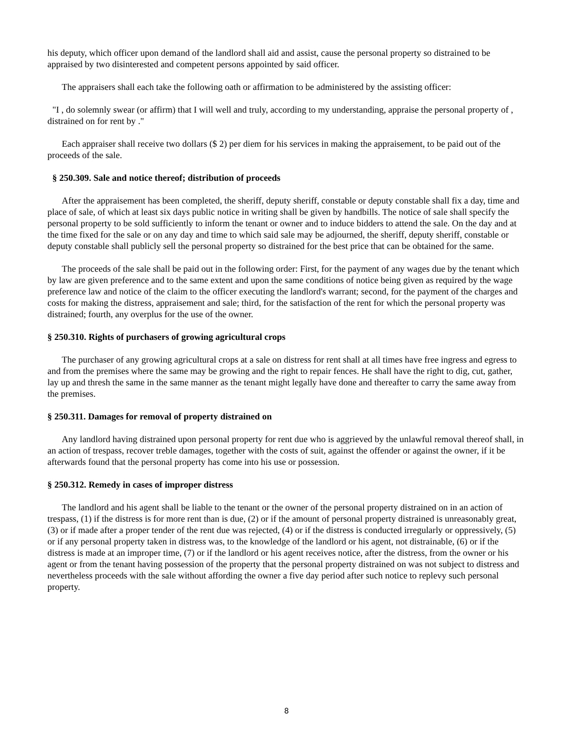his deputy, which officer upon demand of the landlord shall aid and assist, cause the personal property so distrained to be appraised by two disinterested and competent persons appointed by said officer.
The appraisers shall each take the following oath or affirmation to be administered by the assisting officer:
"I , do solemnly swear (or affirm) that I will well and truly, according to my understanding, appraise the personal property of , distrained on for rent by ."
Each appraiser shall receive two dollars ($ 2) per diem for his services in making the appraisement, to be paid out of the proceeds of the sale.
§ 250.309. Sale and notice thereof; distribution of proceeds
After the appraisement has been completed, the sheriff, deputy sheriff, constable or deputy constable shall fix a day, time and place of sale, of which at least six days public notice in writing shall be given by handbills. The notice of sale shall specify the personal property to be sold sufficiently to inform the tenant or owner and to induce bidders to attend the sale. On the day and at the time fixed for the sale or on any day and time to which said sale may be adjourned, the sheriff, deputy sheriff, constable or deputy constable shall publicly sell the personal property so distrained for the best price that can be obtained for the same.
The proceeds of the sale shall be paid out in the following order: First, for the payment of any wages due by the tenant which by law are given preference and to the same extent and upon the same conditions of notice being given as required by the wage preference law and notice of the claim to the officer executing the landlord's warrant; second, for the payment of the charges and costs for making the distress, appraisement and sale; third, for the satisfaction of the rent for which the personal property was distrained; fourth, any overplus for the use of the owner.
§ 250.310. Rights of purchasers of growing agricultural crops
The purchaser of any growing agricultural crops at a sale on distress for rent shall at all times have free ingress and egress to and from the premises where the same may be growing and the right to repair fences. He shall have the right to dig, cut, gather, lay up and thresh the same in the same manner as the tenant might legally have done and thereafter to carry the same away from the premises.
§ 250.311. Damages for removal of property distrained on
Any landlord having distrained upon personal property for rent due who is aggrieved by the unlawful removal thereof shall, in an action of trespass, recover treble damages, together with the costs of suit, against the offender or against the owner, if it be afterwards found that the personal property has come into his use or possession.
§ 250.312. Remedy in cases of improper distress
The landlord and his agent shall be liable to the tenant or the owner of the personal property distrained on in an action of trespass, (1) if the distress is for more rent than is due, (2) or if the amount of personal property distrained is unreasonably great, (3) or if made after a proper tender of the rent due was rejected, (4) or if the distress is conducted irregularly or oppressively, (5) or if any personal property taken in distress was, to the knowledge of the landlord or his agent, not distrainable, (6) or if the distress is made at an improper time, (7) or if the landlord or his agent receives notice, after the distress, from the owner or his agent or from the tenant having possession of the property that the personal property distrained on was not subject to distress and nevertheless proceeds with the sale without affording the owner a five day period after such notice to replevy such personal property.
8